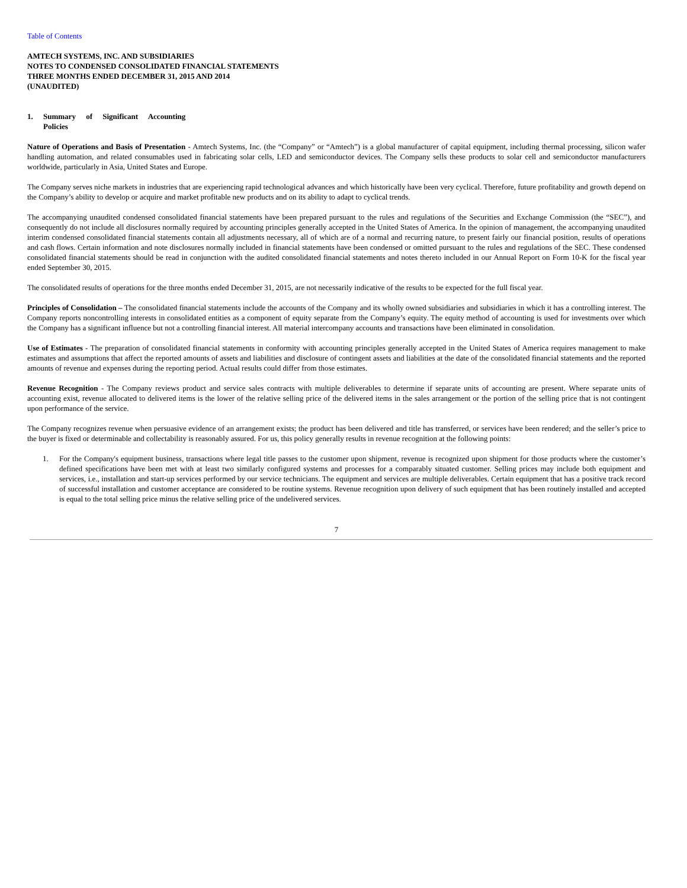Table of Contents
AMTECH SYSTEMS, INC. AND SUBSIDIARIES
NOTES TO CONDENSED CONSOLIDATED FINANCIAL STATEMENTS
THREE MONTHS ENDED DECEMBER 31, 2015 AND 2014
(UNAUDITED)
1. Summary of Significant Accounting
Policies
Nature of Operations and Basis of Presentation - Amtech Systems, Inc. (the “Company” or “Amtech”) is a global manufacturer of capital equipment, including thermal processing, silicon wafer handling automation, and related consumables used in fabricating solar cells, LED and semiconductor devices. The Company sells these products to solar cell and semiconductor manufacturers worldwide, particularly in Asia, United States and Europe.
The Company serves niche markets in industries that are experiencing rapid technological advances and which historically have been very cyclical. Therefore, future profitability and growth depend on the Company’s ability to develop or acquire and market profitable new products and on its ability to adapt to cyclical trends.
The accompanying unaudited condensed consolidated financial statements have been prepared pursuant to the rules and regulations of the Securities and Exchange Commission (the “SEC”), and consequently do not include all disclosures normally required by accounting principles generally accepted in the United States of America. In the opinion of management, the accompanying unaudited interim condensed consolidated financial statements contain all adjustments necessary, all of which are of a normal and recurring nature, to present fairly our financial position, results of operations and cash flows. Certain information and note disclosures normally included in financial statements have been condensed or omitted pursuant to the rules and regulations of the SEC. These condensed consolidated financial statements should be read in conjunction with the audited consolidated financial statements and notes thereto included in our Annual Report on Form 10-K for the fiscal year ended September 30, 2015.
The consolidated results of operations for the three months ended December 31, 2015, are not necessarily indicative of the results to be expected for the full fiscal year.
Principles of Consolidation – The consolidated financial statements include the accounts of the Company and its wholly owned subsidiaries and subsidiaries in which it has a controlling interest. The Company reports noncontrolling interests in consolidated entities as a component of equity separate from the Company’s equity. The equity method of accounting is used for investments over which the Company has a significant influence but not a controlling financial interest. All material intercompany accounts and transactions have been eliminated in consolidation.
Use of Estimates - The preparation of consolidated financial statements in conformity with accounting principles generally accepted in the United States of America requires management to make estimates and assumptions that affect the reported amounts of assets and liabilities and disclosure of contingent assets and liabilities at the date of the consolidated financial statements and the reported amounts of revenue and expenses during the reporting period. Actual results could differ from those estimates.
Revenue Recognition - The Company reviews product and service sales contracts with multiple deliverables to determine if separate units of accounting are present. Where separate units of accounting exist, revenue allocated to delivered items is the lower of the relative selling price of the delivered items in the sales arrangement or the portion of the selling price that is not contingent upon performance of the service.
The Company recognizes revenue when persuasive evidence of an arrangement exists; the product has been delivered and title has transferred, or services have been rendered; and the seller’s price to the buyer is fixed or determinable and collectability is reasonably assured. For us, this policy generally results in revenue recognition at the following points:
1. For the Company's equipment business, transactions where legal title passes to the customer upon shipment, revenue is recognized upon shipment for those products where the customer’s defined specifications have been met with at least two similarly configured systems and processes for a comparably situated customer. Selling prices may include both equipment and services, i.e., installation and start-up services performed by our service technicians. The equipment and services are multiple deliverables. Certain equipment that has a positive track record of successful installation and customer acceptance are considered to be routine systems. Revenue recognition upon delivery of such equipment that has been routinely installed and accepted is equal to the total selling price minus the relative selling price of the undelivered services.
7